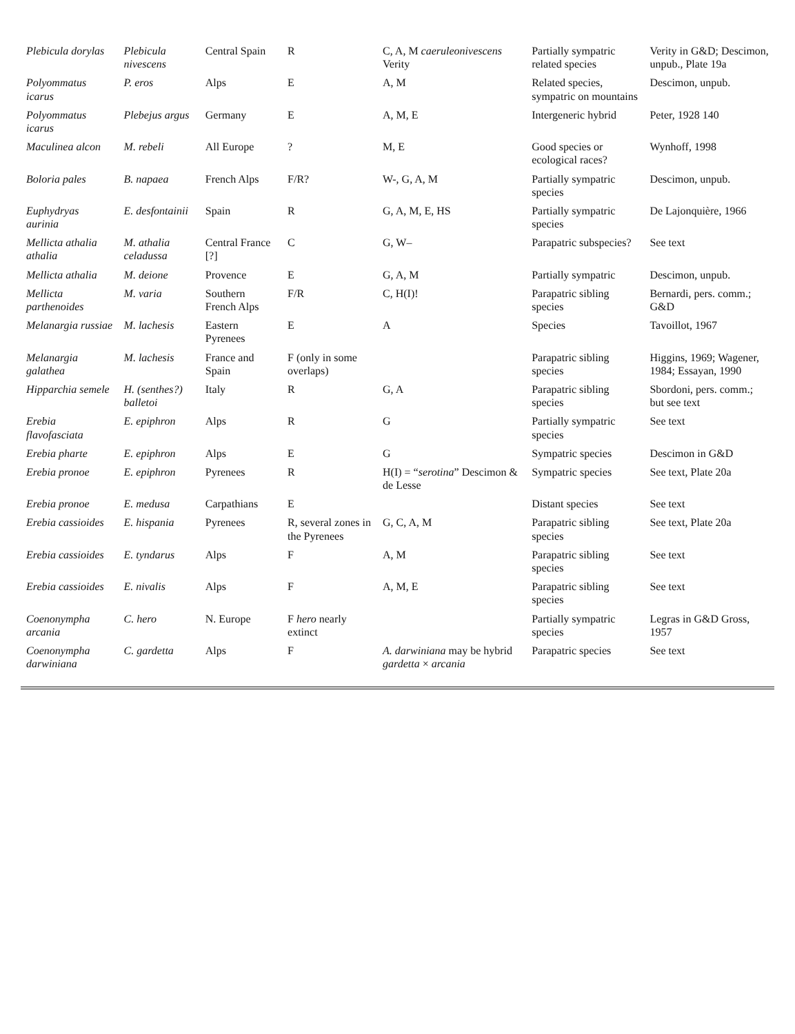| Plebicula dorylas | Plebicula nivescens | Central Spain | R | C, A, M caeruleonivescens Verity | Partially sympatric related species | Verity in G&D; Descimon, unpub., Plate 19a |
| Polyommatus icarus | P. eros | Alps | E | A, M | Related species, sympatric on mountains | Descimon, unpub. |
| Polyommatus icarus | Plebejus argus | Germany | E | A, M, E | Intergeneric hybrid | Peter, 1928 140 |
| Maculinea alcon | M. rebeli | All Europe | ? | M, E | Good species or ecological races? | Wynhoff, 1998 |
| Boloria pales | B. napaea | French Alps | F/R? | W-, G, A, M | Partially sympatric species | Descimon, unpub. |
| Euphydryas aurinia | E. desfontainii | Spain | R | G, A, M, E, HS | Partially sympatric species | De Lajonquière, 1966 |
| Mellicta athalia athalia | M. athalia celadussa | Central France [?] | C | G, W– | Parapatric subspecies? | See text |
| Mellicta athalia | M. deione | Provence | E | G, A, M | Partially sympatric | Descimon, unpub. |
| Mellicta parthenoides | M. varia | Southern French Alps | F/R | C, H(I)! | Parapatric sibling species | Bernardi, pers. comm.; G&D |
| Melanargia russiae | M. lachesis | Eastern Pyrenees | E | A | Species | Tavoillot, 1967 |
| Melanargia galathea | M. lachesis | France and Spain | F (only in some overlaps) | | Parapatric sibling species | Higgins, 1969; Wagener, 1984; Essayan, 1990 |
| Hipparchia semele | H. (senthes?) balletoi | Italy | R | G, A | Parapatric sibling species | Sbordoni, pers. comm.; but see text |
| Erebia flavofasciata | E. epiphron | Alps | R | G | Partially sympatric species | See text |
| Erebia pharte | E. epiphron | Alps | E | G | Sympatric species | Descimon in G&D |
| Erebia pronoe | E. epiphron | Pyrenees | R | H(I) = “ serotina ” Descimon & de Lesse | Sympatric species | See text, Plate 20a |
| Erebia pronoe | E. medusa | Carpathians | E | | Distant species | See text |
| Erebia cassioides | E. hispania | Pyrenees | R, several zones in the Pyrenees | G, C, A, M | Parapatric sibling species | See text, Plate 20a |
| Erebia cassioides | E. tyndarus | Alps | F | A, M | Parapatric sibling species | See text |
| Erebia cassioides | E. nivalis | Alps | F | A, M, E | Parapatric sibling species | See text |
| Coenonympha arcania | C. hero | N. Europe | F hero nearly extinct | | Partially sympatric species | Legras in G&D Gross, 1957 |
| Coenonympha darwiniana | C. gardetta | Alps | F | A. darwiniana may be hybrid gardetta × arcania | Parapatric species | See text |